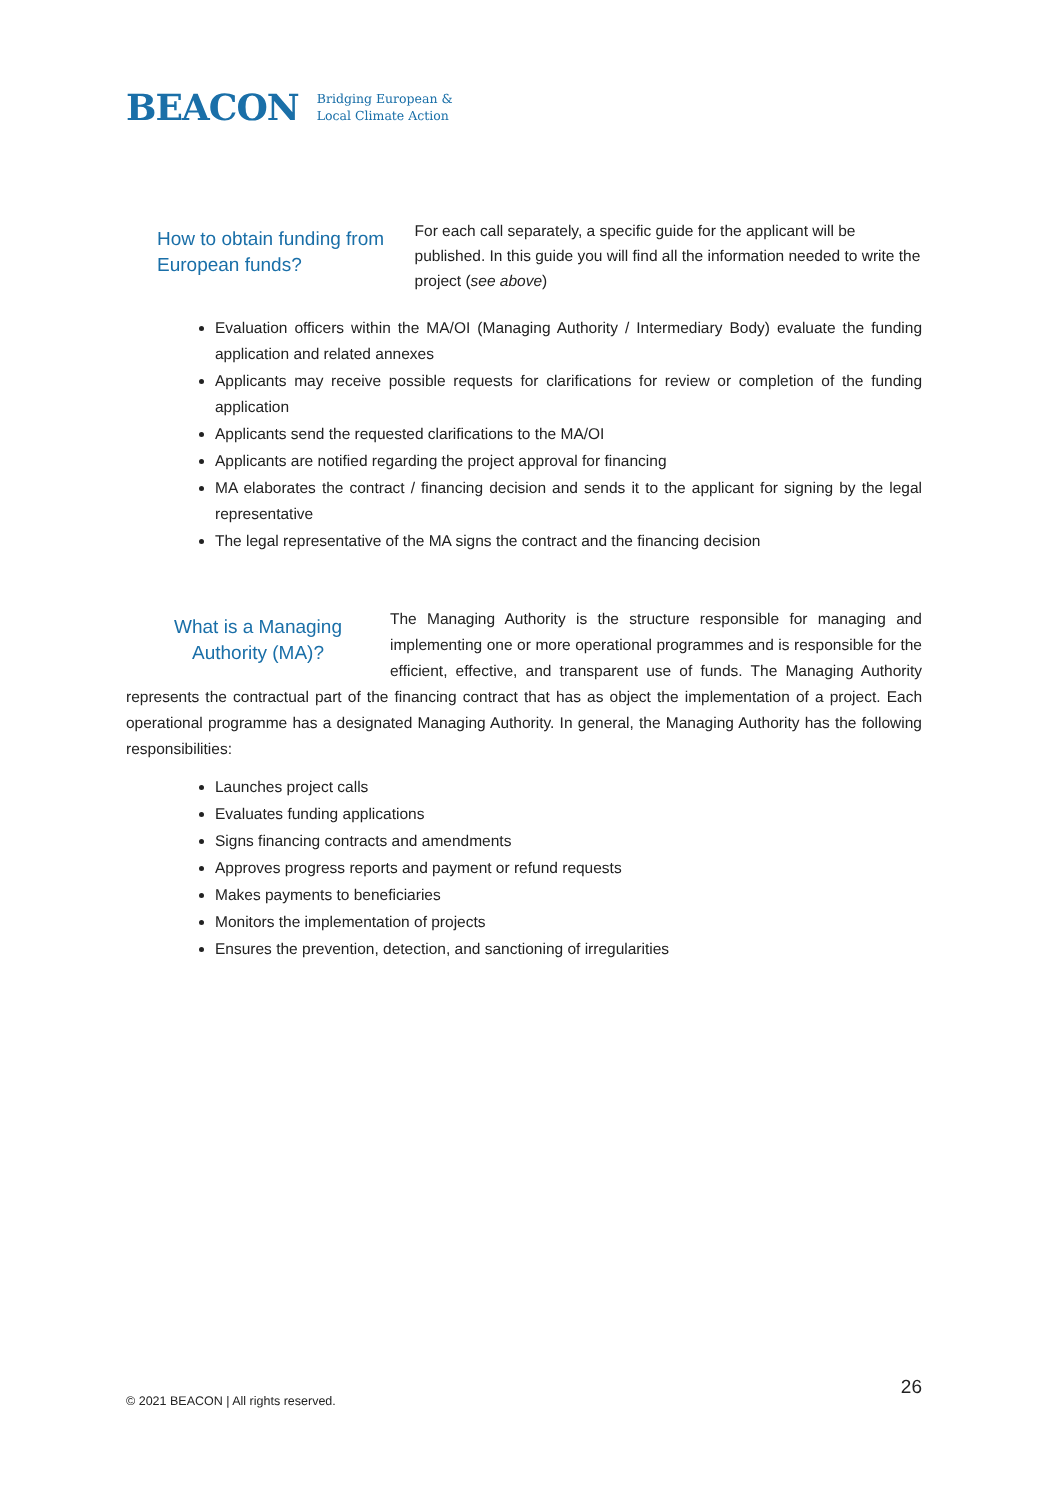BEACON Bridging European &
Local Climate Action
How to obtain funding from European funds?
For each call separately, a specific guide for the applicant will be published. In this guide you will find all the information needed to write the project (see above)
Evaluation officers within the MA/OI (Managing Authority / Intermediary Body) evaluate the funding application and related annexes
Applicants may receive possible requests for clarifications for review or completion of the funding application
Applicants send the requested clarifications to the MA/OI
Applicants are notified regarding the project approval for financing
MA elaborates the contract / financing decision and sends it to the applicant for signing by the legal representative
The legal representative of the MA signs the contract and the financing decision
What is a Managing
Authority (MA)?
The Managing Authority is the structure responsible for managing and implementing one or more operational programmes and is responsible for the efficient, effective, and transparent use of funds. The Managing Authority represents the contractual part of the financing contract that has as object the implementation of a project. Each operational programme has a designated Managing Authority. In general, the Managing Authority has the following responsibilities:
Launches project calls
Evaluates funding applications
Signs financing contracts and amendments
Approves progress reports and payment or refund requests
Makes payments to beneficiaries
Monitors the implementation of projects
Ensures the prevention, detection, and sanctioning of irregularities
© 2021 BEACON | All rights reserved.
26